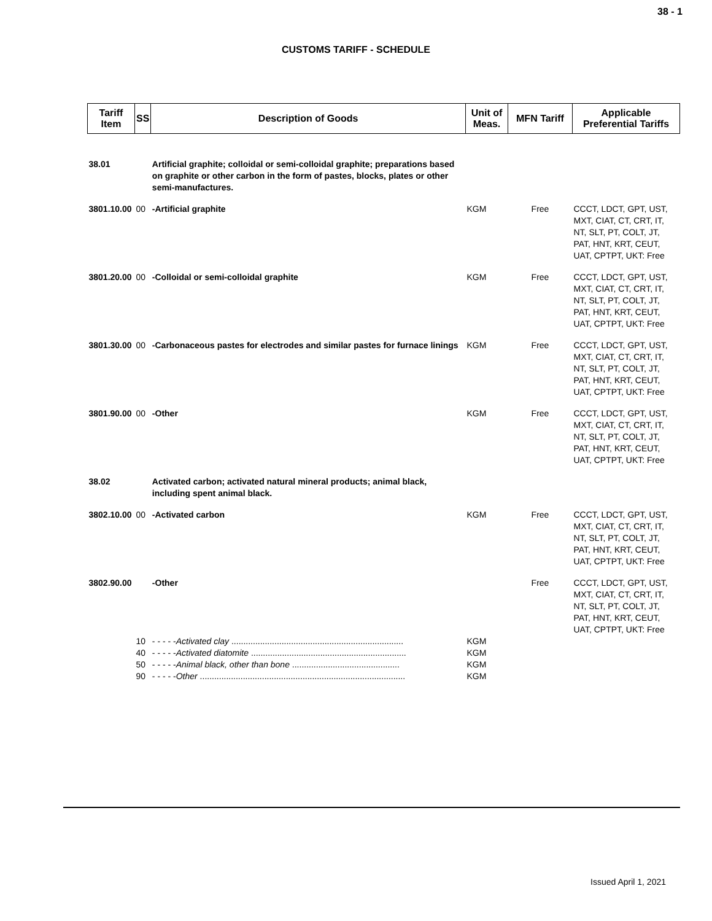38 - 1
CUSTOMS TARIFF - SCHEDULE
| Tariff Item | SS | Description of Goods | Unit of Meas. | MFN Tariff | Applicable Preferential Tariffs |
| --- | --- | --- | --- | --- | --- |
| 38.01 | | Artificial graphite; colloidal or semi-colloidal graphite; preparations based on graphite or other carbon in the form of pastes, blocks, plates or other semi-manufactures. | | | |
| 3801.10.00 | 00 | -Artificial graphite | KGM | Free | CCCT, LDCT, GPT, UST, MXT, CIAT, CT, CRT, IT, NT, SLT, PT, COLT, JT, PAT, HNT, KRT, CEUT, UAT, CPTPT, UKT: Free |
| 3801.20.00 | 00 | -Colloidal or semi-colloidal graphite | KGM | Free | CCCT, LDCT, GPT, UST, MXT, CIAT, CT, CRT, IT, NT, SLT, PT, COLT, JT, PAT, HNT, KRT, CEUT, UAT, CPTPT, UKT: Free |
| 3801.30.00 | 00 | -Carbonaceous pastes for electrodes and similar pastes for furnace linings | KGM | Free | CCCT, LDCT, GPT, UST, MXT, CIAT, CT, CRT, IT, NT, SLT, PT, COLT, JT, PAT, HNT, KRT, CEUT, UAT, CPTPT, UKT: Free |
| 3801.90.00 | 00 | -Other | KGM | Free | CCCT, LDCT, GPT, UST, MXT, CIAT, CT, CRT, IT, NT, SLT, PT, COLT, JT, PAT, HNT, KRT, CEUT, UAT, CPTPT, UKT: Free |
| 38.02 | | Activated carbon; activated natural mineral products; animal black, including spent animal black. | | | |
| 3802.10.00 | 00 | -Activated carbon | KGM | Free | CCCT, LDCT, GPT, UST, MXT, CIAT, CT, CRT, IT, NT, SLT, PT, COLT, JT, PAT, HNT, KRT, CEUT, UAT, CPTPT, UKT: Free |
| 3802.90.00 | | -Other | | Free | CCCT, LDCT, GPT, UST, MXT, CIAT, CT, CRT, IT, NT, SLT, PT, COLT, JT, PAT, HNT, KRT, CEUT, UAT, CPTPT, UKT: Free |
| | 10 | - - - - - Activated clay ........................................................................ | KGM | | |
| | 40 | - - - - - Activated diatomite ................................................................. | KGM | | |
| | 50 | - - - - - Animal black, other than bone ............................................. | KGM | | |
| | 90 | - - - - - Other ...................................................................................... | KGM | | |
Issued April 1, 2021